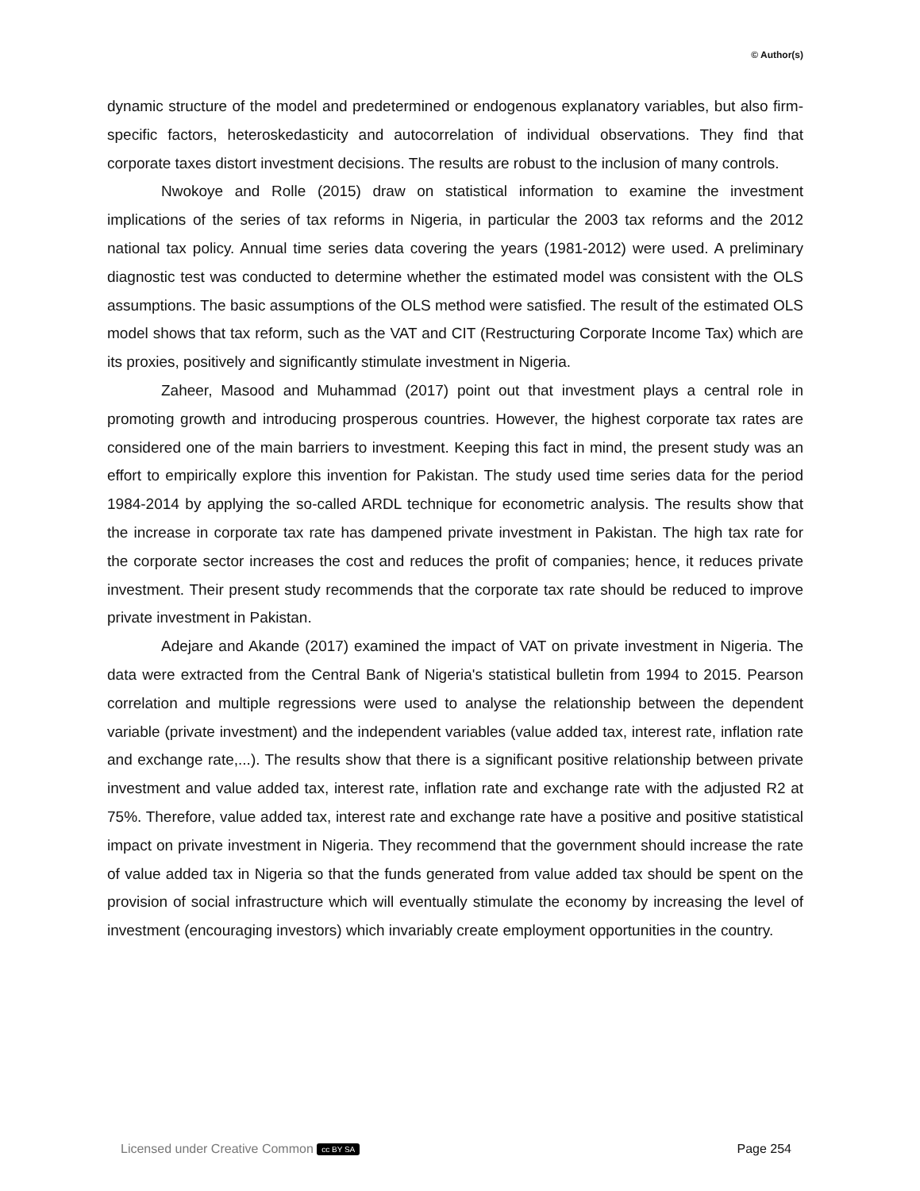© Author(s)
dynamic structure of the model and predetermined or endogenous explanatory variables, but also firm-specific factors, heteroskedasticity and autocorrelation of individual observations. They find that corporate taxes distort investment decisions. The results are robust to the inclusion of many controls.
Nwokoye and Rolle (2015) draw on statistical information to examine the investment implications of the series of tax reforms in Nigeria, in particular the 2003 tax reforms and the 2012 national tax policy. Annual time series data covering the years (1981-2012) were used. A preliminary diagnostic test was conducted to determine whether the estimated model was consistent with the OLS assumptions. The basic assumptions of the OLS method were satisfied. The result of the estimated OLS model shows that tax reform, such as the VAT and CIT (Restructuring Corporate Income Tax) which are its proxies, positively and significantly stimulate investment in Nigeria.
Zaheer, Masood and Muhammad (2017) point out that investment plays a central role in promoting growth and introducing prosperous countries. However, the highest corporate tax rates are considered one of the main barriers to investment. Keeping this fact in mind, the present study was an effort to empirically explore this invention for Pakistan. The study used time series data for the period 1984-2014 by applying the so-called ARDL technique for econometric analysis. The results show that the increase in corporate tax rate has dampened private investment in Pakistan. The high tax rate for the corporate sector increases the cost and reduces the profit of companies; hence, it reduces private investment. Their present study recommends that the corporate tax rate should be reduced to improve private investment in Pakistan.
Adejare and Akande (2017) examined the impact of VAT on private investment in Nigeria. The data were extracted from the Central Bank of Nigeria's statistical bulletin from 1994 to 2015. Pearson correlation and multiple regressions were used to analyse the relationship between the dependent variable (private investment) and the independent variables (value added tax, interest rate, inflation rate and exchange rate,...). The results show that there is a significant positive relationship between private investment and value added tax, interest rate, inflation rate and exchange rate with the adjusted R2 at 75%. Therefore, value added tax, interest rate and exchange rate have a positive and positive statistical impact on private investment in Nigeria. They recommend that the government should increase the rate of value added tax in Nigeria so that the funds generated from value added tax should be spent on the provision of social infrastructure which will eventually stimulate the economy by increasing the level of investment (encouraging investors) which invariably create employment opportunities in the country.
Licensed under Creative Common cc BY SA Page 254